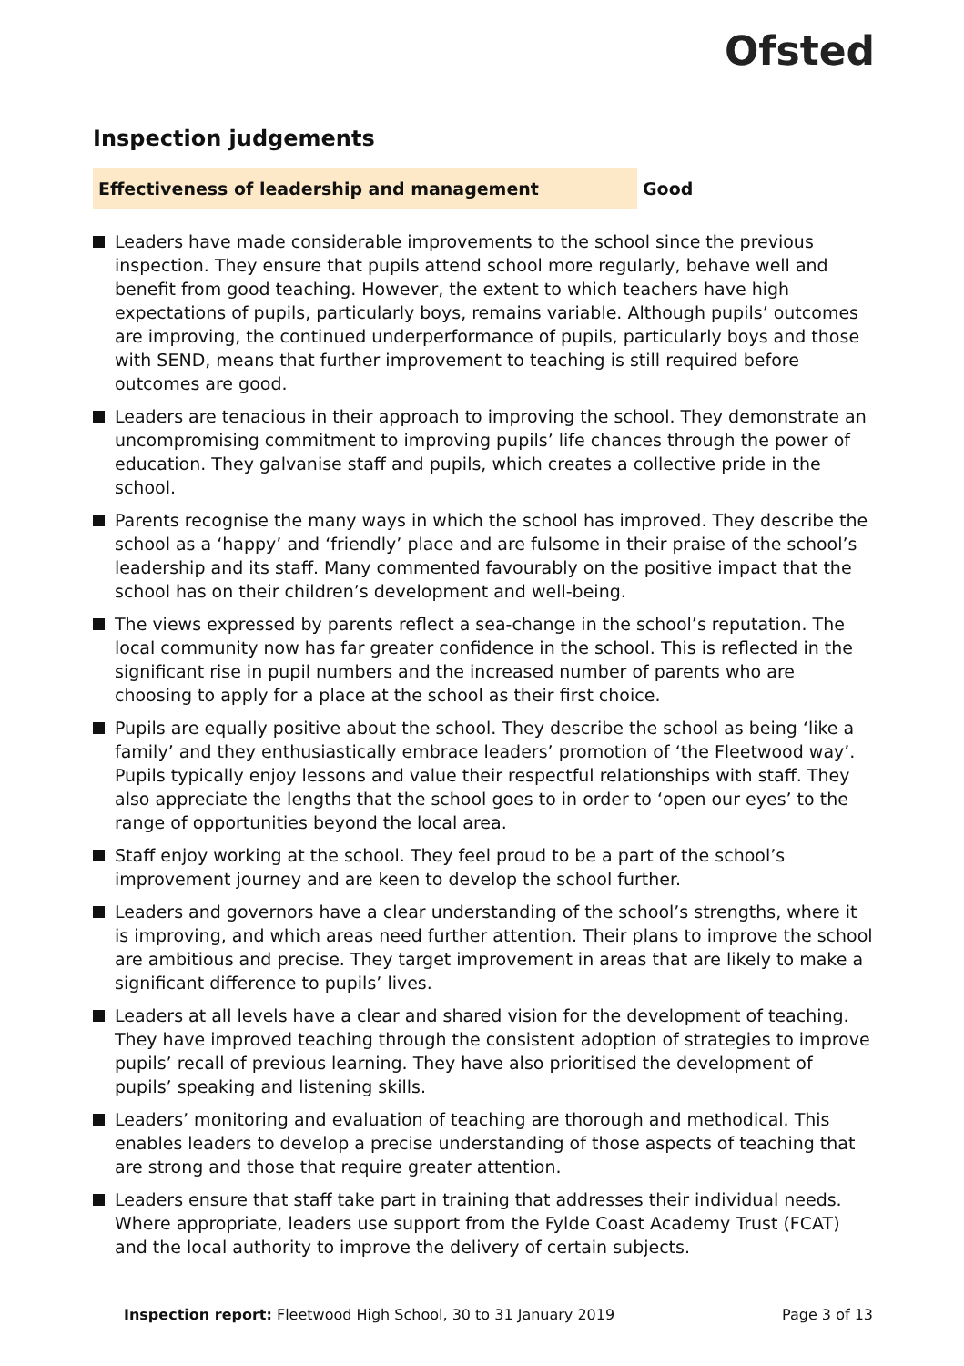Ofsted
Inspection judgements
Effectiveness of leadership and management Good
Leaders have made considerable improvements to the school since the previous inspection. They ensure that pupils attend school more regularly, behave well and benefit from good teaching. However, the extent to which teachers have high expectations of pupils, particularly boys, remains variable. Although pupils’ outcomes are improving, the continued underperformance of pupils, particularly boys and those with SEND, means that further improvement to teaching is still required before outcomes are good.
Leaders are tenacious in their approach to improving the school. They demonstrate an uncompromising commitment to improving pupils’ life chances through the power of education. They galvanise staff and pupils, which creates a collective pride in the school.
Parents recognise the many ways in which the school has improved. They describe the school as a ‘happy’ and ‘friendly’ place and are fulsome in their praise of the school’s leadership and its staff. Many commented favourably on the positive impact that the school has on their children’s development and well-being.
The views expressed by parents reflect a sea-change in the school’s reputation. The local community now has far greater confidence in the school. This is reflected in the significant rise in pupil numbers and the increased number of parents who are choosing to apply for a place at the school as their first choice.
Pupils are equally positive about the school. They describe the school as being ‘like a family’ and they enthusiastically embrace leaders’ promotion of ‘the Fleetwood way’. Pupils typically enjoy lessons and value their respectful relationships with staff. They also appreciate the lengths that the school goes to in order to ‘open our eyes’ to the range of opportunities beyond the local area.
Staff enjoy working at the school. They feel proud to be a part of the school’s improvement journey and are keen to develop the school further.
Leaders and governors have a clear understanding of the school’s strengths, where it is improving, and which areas need further attention. Their plans to improve the school are ambitious and precise. They target improvement in areas that are likely to make a significant difference to pupils’ lives.
Leaders at all levels have a clear and shared vision for the development of teaching. They have improved teaching through the consistent adoption of strategies to improve pupils’ recall of previous learning. They have also prioritised the development of pupils’ speaking and listening skills.
Leaders’ monitoring and evaluation of teaching are thorough and methodical. This enables leaders to develop a precise understanding of those aspects of teaching that are strong and those that require greater attention.
Leaders ensure that staff take part in training that addresses their individual needs. Where appropriate, leaders use support from the Fylde Coast Academy Trust (FCAT) and the local authority to improve the delivery of certain subjects.
Inspection report: Fleetwood High School, 30 to 31 January 2019
Page 3 of 13